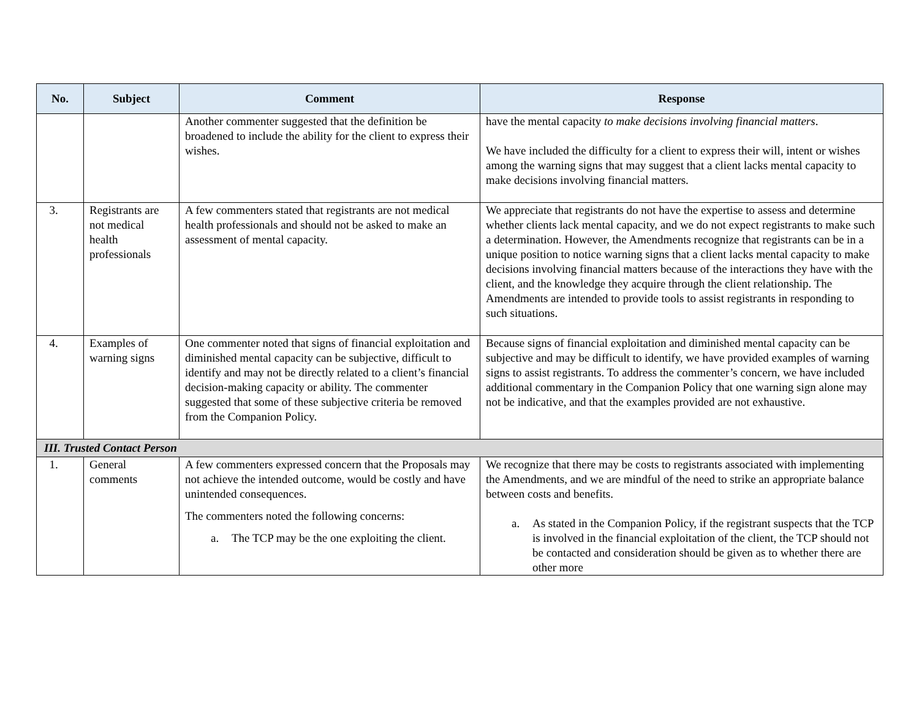| No. | Subject | Comment | Response |
| --- | --- | --- | --- |
| | | Another commenter suggested that the definition be broadened to include the ability for the client to express their wishes. | have the mental capacity to make decisions involving financial matters . We have included the difficulty for a client to express their will, intent or wishes among the warning signs that may suggest that a client lacks mental capacity to make decisions involving financial matters. |
| 3. | Registrants are not medical health professionals | A few commenters stated that registrants are not medical health professionals and should not be asked to make an assessment of mental capacity. | We appreciate that registrants do not have the expertise to assess and determine whether clients lack mental capacity, and we do not expect registrants to make such a determination. However, the Amendments recognize that registrants can be in a unique position to notice warning signs that a client lacks mental capacity to make decisions involving financial matters because of the interactions they have with the client, and the knowledge they acquire through the client relationship. The Amendments are intended to provide tools to assist registrants in responding to such situations. |
| 4. | Examples of warning signs | One commenter noted that signs of financial exploitation and diminished mental capacity can be subjective, difficult to identify and may not be directly related to a client’s financial decision-making capacity or ability. The commenter suggested that some of these subjective criteria be removed from the Companion Policy. | Because signs of financial exploitation and diminished mental capacity can be subjective and may be difficult to identify, we have provided examples of warning signs to assist registrants. To address the commenter’s concern, we have included additional commentary in the Companion Policy that one warning sign alone may not be indicative, and that the examples provided are not exhaustive. |
| III. Trusted Contact Person | | | |
| 1. | General comments | A few commenters expressed concern that the Proposals may not achieve the intended outcome, would be costly and have unintended consequences. The commenters noted the following concerns: a. The TCP may be the one exploiting the client. | We recognize that there may be costs to registrants associated with implementing the Amendments, and we are mindful of the need to strike an appropriate balance between costs and benefits. a. As stated in the Companion Policy, if the registrant suspects that the TCP is involved in the financial exploitation of the client, the TCP should not be contacted and consideration should be given as to whether there are other more |